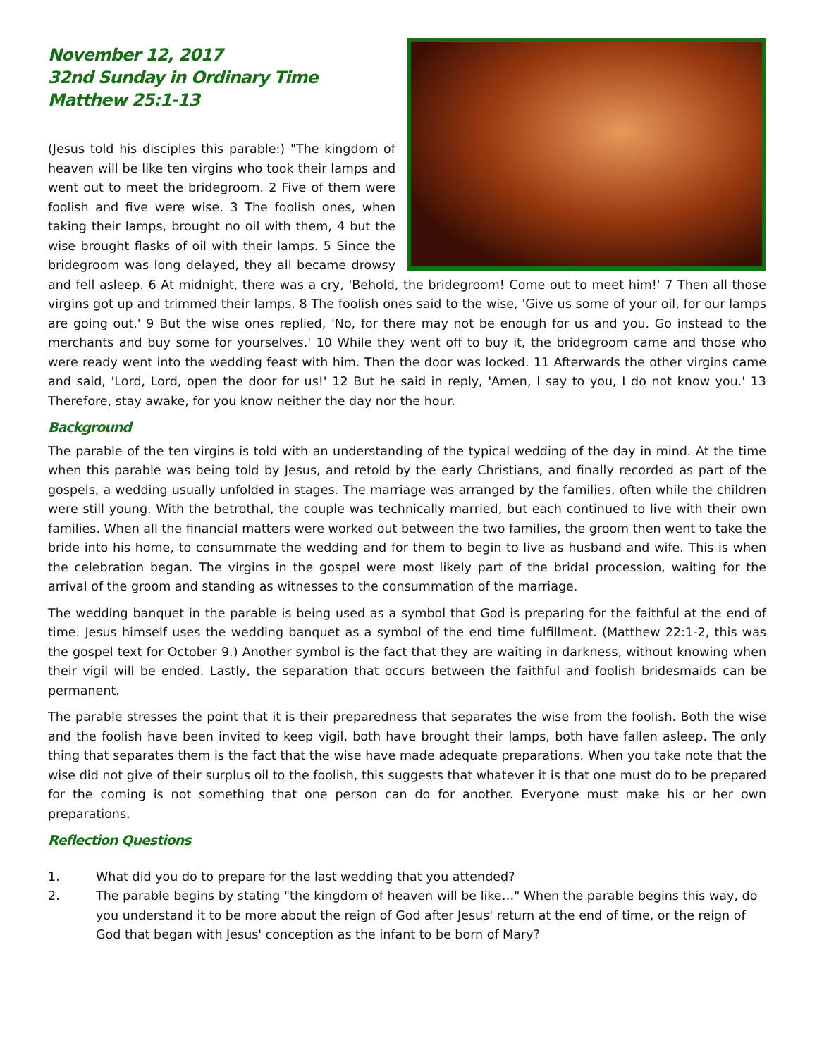November 12, 2017
32nd Sunday in Ordinary Time
Matthew 25:1-13
(Jesus told his disciples this parable:) "The kingdom of heaven will be like ten virgins who took their lamps and went out to meet the bridegroom. 2 Five of them were foolish and five were wise. 3 The foolish ones, when taking their lamps, brought no oil with them, 4 but the wise brought flasks of oil with their lamps. 5 Since the bridegroom was long delayed, they all became drowsy and fell asleep. 6 At midnight, there was a cry, 'Behold, the bridegroom! Come out to meet him!' 7 Then all those virgins got up and trimmed their lamps. 8 The foolish ones said to the wise, 'Give us some of your oil, for our lamps are going out.' 9 But the wise ones replied, 'No, for there may not be enough for us and you. Go instead to the merchants and buy some for yourselves.' 10 While they went off to buy it, the bridegroom came and those who were ready went into the wedding feast with him. Then the door was locked. 11 Afterwards the other virgins came and said, 'Lord, Lord, open the door for us!' 12 But he said in reply, 'Amen, I say to you, I do not know you.' 13 Therefore, stay awake, for you know neither the day nor the hour.
Background
The parable of the ten virgins is told with an understanding of the typical wedding of the day in mind. At the time when this parable was being told by Jesus, and retold by the early Christians, and finally recorded as part of the gospels, a wedding usually unfolded in stages. The marriage was arranged by the families, often while the children were still young. With the betrothal, the couple was technically married, but each continued to live with their own families. When all the financial matters were worked out between the two families, the groom then went to take the bride into his home, to consummate the wedding and for them to begin to live as husband and wife. This is when the celebration began. The virgins in the gospel were most likely part of the bridal procession, waiting for the arrival of the groom and standing as witnesses to the consummation of the marriage.
The wedding banquet in the parable is being used as a symbol that God is preparing for the faithful at the end of time. Jesus himself uses the wedding banquet as a symbol of the end time fulfillment. (Matthew 22:1-2, this was the gospel text for October 9.) Another symbol is the fact that they are waiting in darkness, without knowing when their vigil will be ended. Lastly, the separation that occurs between the faithful and foolish bridesmaids can be permanent.
The parable stresses the point that it is their preparedness that separates the wise from the foolish. Both the wise and the foolish have been invited to keep vigil, both have brought their lamps, both have fallen asleep. The only thing that separates them is the fact that the wise have made adequate preparations. When you take note that the wise did not give of their surplus oil to the foolish, this suggests that whatever it is that one must do to be prepared for the coming is not something that one person can do for another. Everyone must make his or her own preparations.
Reflection Questions
1. What did you do to prepare for the last wedding that you attended?
2. The parable begins by stating "the kingdom of heaven will be like…" When the parable begins this way, do you understand it to be more about the reign of God after Jesus' return at the end of time, or the reign of God that began with Jesus' conception as the infant to be born of Mary?